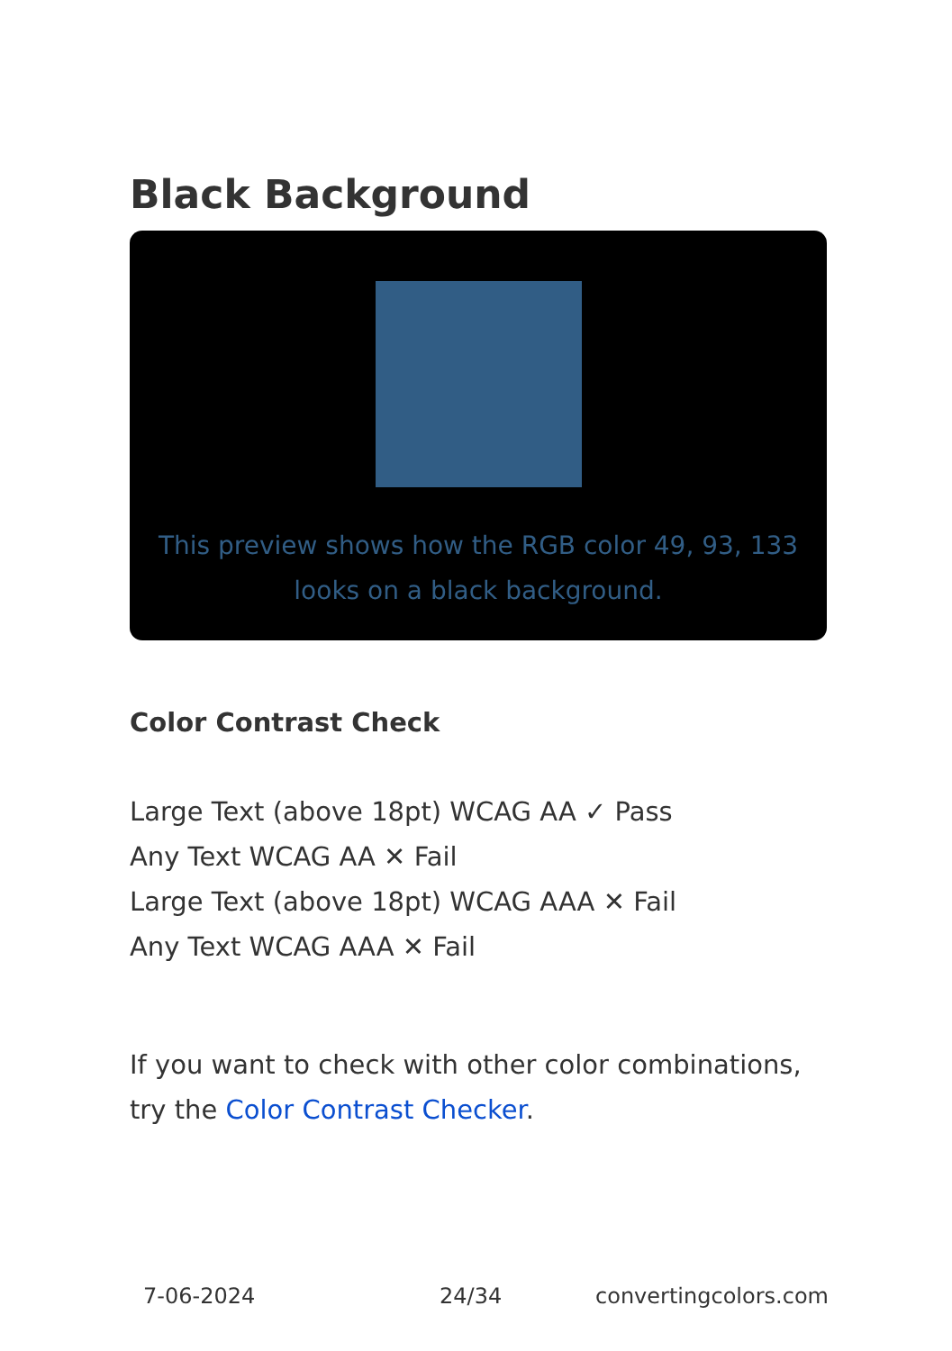Black Background
This preview shows how the RGB color 49, 93, 133 looks on a black background.
Color Contrast Check
Large Text (above 18pt) WCAG AA ✓ Pass
Any Text WCAG AA ✕ Fail
Large Text (above 18pt) WCAG AAA ✕ Fail
Any Text WCAG AAA ✕ Fail
If you want to check with other color combinations, try the Color Contrast Checker.
7-06-2024 24/34 convertingcolors.com